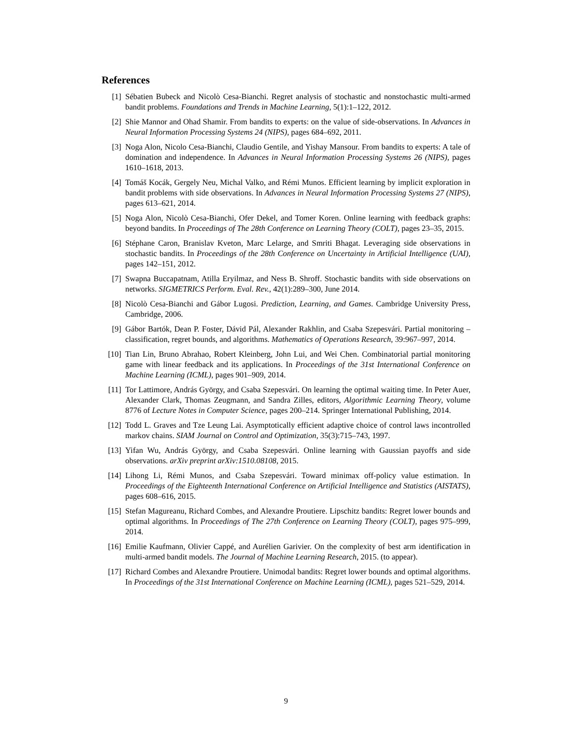References
[1] Sébatien Bubeck and Nicolò Cesa-Bianchi. Regret analysis of stochastic and nonstochastic multi-armed bandit problems. Foundations and Trends in Machine Learning, 5(1):1–122, 2012.
[2] Shie Mannor and Ohad Shamir. From bandits to experts: on the value of side-observations. In Advances in Neural Information Processing Systems 24 (NIPS), pages 684–692, 2011.
[3] Noga Alon, Nicolo Cesa-Bianchi, Claudio Gentile, and Yishay Mansour. From bandits to experts: A tale of domination and independence. In Advances in Neural Information Processing Systems 26 (NIPS), pages 1610–1618, 2013.
[4] Tomáš Kocák, Gergely Neu, Michal Valko, and Rémi Munos. Efficient learning by implicit exploration in bandit problems with side observations. In Advances in Neural Information Processing Systems 27 (NIPS), pages 613–621, 2014.
[5] Noga Alon, Nicolò Cesa-Bianchi, Ofer Dekel, and Tomer Koren. Online learning with feedback graphs: beyond bandits. In Proceedings of The 28th Conference on Learning Theory (COLT), pages 23–35, 2015.
[6] Stéphane Caron, Branislav Kveton, Marc Lelarge, and Smriti Bhagat. Leveraging side observations in stochastic bandits. In Proceedings of the 28th Conference on Uncertainty in Artificial Intelligence (UAI), pages 142–151, 2012.
[7] Swapna Buccapatnam, Atilla Eryilmaz, and Ness B. Shroff. Stochastic bandits with side observations on networks. SIGMETRICS Perform. Eval. Rev., 42(1):289–300, June 2014.
[8] Nicolò Cesa-Bianchi and Gábor Lugosi. Prediction, Learning, and Games. Cambridge University Press, Cambridge, 2006.
[9] Gábor Bartók, Dean P. Foster, Dávid Pál, Alexander Rakhlin, and Csaba Szepesvári. Partial monitoring – classification, regret bounds, and algorithms. Mathematics of Operations Research, 39:967–997, 2014.
[10] Tian Lin, Bruno Abrahao, Robert Kleinberg, John Lui, and Wei Chen. Combinatorial partial monitoring game with linear feedback and its applications. In Proceedings of the 31st International Conference on Machine Learning (ICML), pages 901–909, 2014.
[11] Tor Lattimore, András György, and Csaba Szepesvári. On learning the optimal waiting time. In Peter Auer, Alexander Clark, Thomas Zeugmann, and Sandra Zilles, editors, Algorithmic Learning Theory, volume 8776 of Lecture Notes in Computer Science, pages 200–214. Springer International Publishing, 2014.
[12] Todd L. Graves and Tze Leung Lai. Asymptotically efficient adaptive choice of control laws incontrolled markov chains. SIAM Journal on Control and Optimization, 35(3):715–743, 1997.
[13] Yifan Wu, András György, and Csaba Szepesvári. Online learning with Gaussian payoffs and side observations. arXiv preprint arXiv:1510.08108, 2015.
[14] Lihong Li, Rémi Munos, and Csaba Szepesvári. Toward minimax off-policy value estimation. In Proceedings of the Eighteenth International Conference on Artificial Intelligence and Statistics (AISTATS), pages 608–616, 2015.
[15] Stefan Magureanu, Richard Combes, and Alexandre Proutiere. Lipschitz bandits: Regret lower bounds and optimal algorithms. In Proceedings of The 27th Conference on Learning Theory (COLT), pages 975–999, 2014.
[16] Emilie Kaufmann, Olivier Cappé, and Aurélien Garivier. On the complexity of best arm identification in multi-armed bandit models. The Journal of Machine Learning Research, 2015. (to appear).
[17] Richard Combes and Alexandre Proutiere. Unimodal bandits: Regret lower bounds and optimal algorithms. In Proceedings of the 31st International Conference on Machine Learning (ICML), pages 521–529, 2014.
9